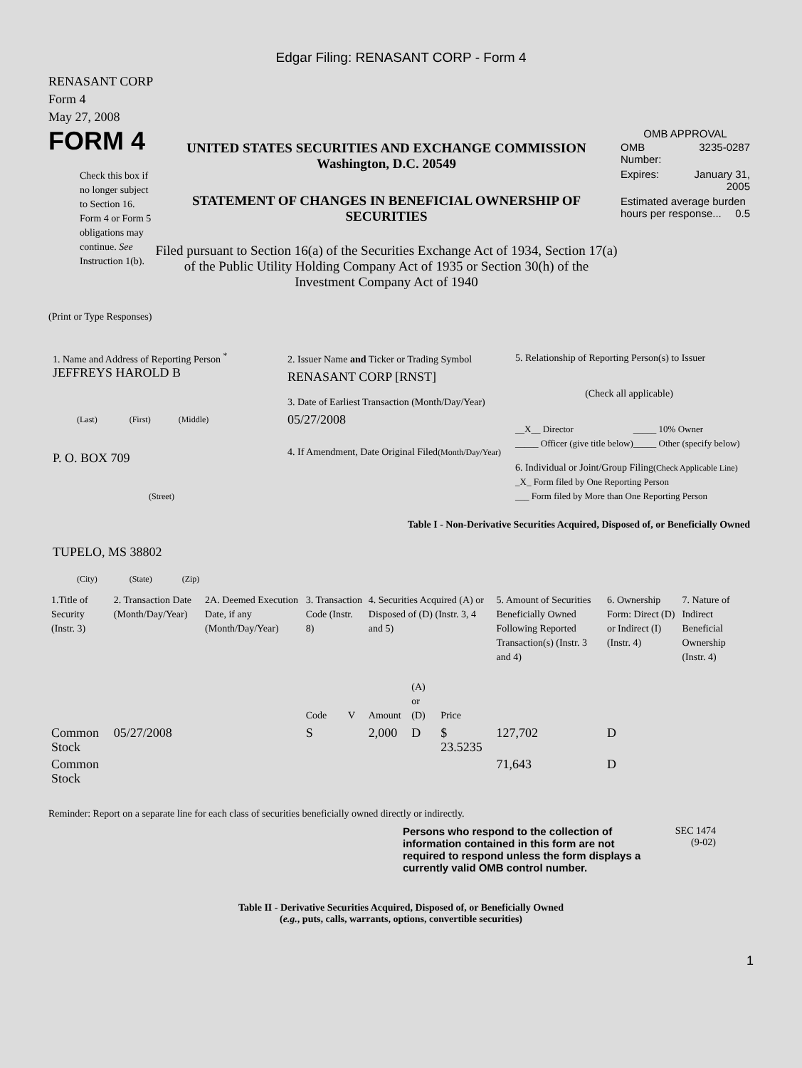Edgar Filing: RENASANT CORP - Form 4
RENASANT CORP
Form 4
May 27, 2008
FORM 4
Check this box if no longer subject to Section 16. Form 4 or Form 5 obligations may continue. See Instruction 1(b).
UNITED STATES SECURITIES AND EXCHANGE COMMISSION
Washington, D.C. 20549
STATEMENT OF CHANGES IN BENEFICIAL OWNERSHIP OF SECURITIES
Filed pursuant to Section 16(a) of the Securities Exchange Act of 1934, Section 17(a) of the Public Utility Holding Company Act of 1935 or Section 30(h) of the Investment Company Act of 1940
OMB APPROVAL
| OMB Number: | 3235-0287 |
| Expires: | January 31, 2005 |
| Estimated average burden hours per response... 0.5 | |
(Print or Type Responses)
1. Name and Address of Reporting Person <sup>*</sup>
JEFFREYS HAROLD B
(Last) (First) (Middle)
P. O. BOX 709
(Street)
TUPELO, MS 38802
(City) (State) (Zip)
2. Issuer Name and Ticker or Trading Symbol
RENASANT CORP [RNST]
3. Date of Earliest Transaction (Month/Day/Year)
05/27/2008
4. If Amendment, Date Original Filed(Month/Day/Year)
5. Relationship of Reporting Person(s) to Issuer
(Check all applicable)
| __X__ Director _____ Officer (give title below) | _____ 10% Owner _____ Other (specify below) |
6. Individual or Joint/Group Filing(Check Applicable Line)
_X_ Form filed by One Reporting Person
___ Form filed by More than One Reporting Person
Table I - Non-Derivative Securities Acquired, Disposed of, or Beneficially Owned
| 1.Title of Security (Instr. 3) | 2. Transaction Date (Month/Day/Year) | 2A. Deemed Execution Date, if any (Month/Day/Year) | 3. Transaction Code (Instr. 8) | | 4. Securities Acquired (A) or Disposed of (D) (Instr. 3, 4 and 5) | | | 5. Amount of Securities Beneficially Owned Following Reported Transaction(s) (Instr. 3 and 4) | 6. Ownership Form: Direct (D) or Indirect (I) (Instr. 4) | 7. Nature of Indirect Beneficial Ownership (Instr. 4) |
| --- | --- | --- | --- | --- | --- | --- | --- | --- | --- | --- |
| | | | Code | V | Amount | (A) or (D) | Price | | | |
| Common Stock | 05/27/2008 | | S | | 2,000 | D | $ 23.5235 | 127,702 | D | |
| Common Stock | | | | | | | | 71,643 | D | |
Reminder: Report on a separate line for each class of securities beneficially owned directly or indirectly.
Persons who respond to the collection of information contained in this form are not required to respond unless the form displays a currently valid OMB control number.
SEC 1474
(9-02)
Table II - Derivative Securities Acquired, Disposed of, or Beneficially Owned
(e.g., puts, calls, warrants, options, convertible securities)
1